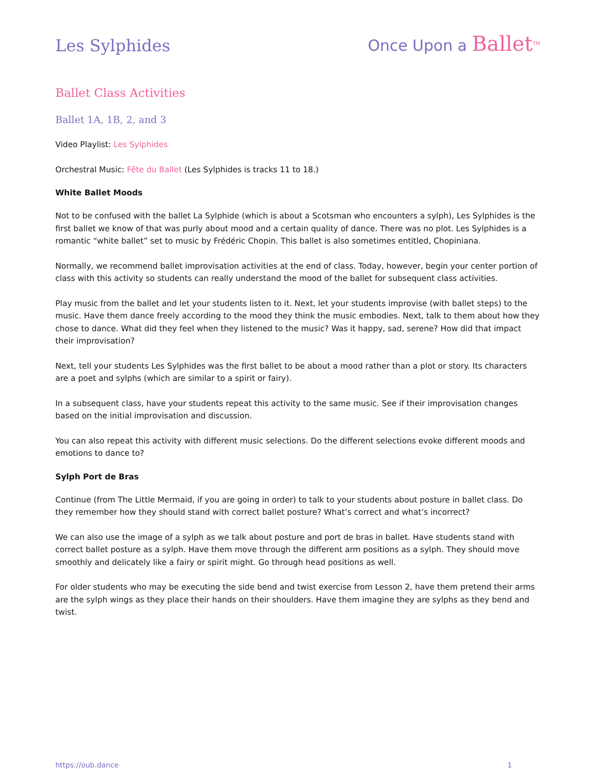Les Sylphides
Once Upon a Ballet<sup>TM</sup>
Ballet Class Activities
Ballet 1A, 1B, 2, and 3
Video Playlist: Les Sylphides
Orchestral Music: Fête du Ballet (Les Sylphides is tracks 11 to 18.)
White Ballet Moods
Not to be confused with the ballet La Sylphide (which is about a Scotsman who encounters a sylph), Les Sylphides is the first ballet we know of that was purly about mood and a certain quality of dance. There was no plot. Les Sylphides is a romantic “white ballet” set to music by Frédéric Chopin. This ballet is also sometimes entitled, Chopiniana.
Normally, we recommend ballet improvisation activities at the end of class. Today, however, begin your center portion of class with this activity so students can really understand the mood of the ballet for subsequent class activities.
Play music from the ballet and let your students listen to it. Next, let your students improvise (with ballet steps) to the music. Have them dance freely according to the mood they think the music embodies. Next, talk to them about how they chose to dance. What did they feel when they listened to the music? Was it happy, sad, serene? How did that impact their improvisation?
Next, tell your students Les Sylphides was the first ballet to be about a mood rather than a plot or story. Its characters are a poet and sylphs (which are similar to a spirit or fairy).
In a subsequent class, have your students repeat this activity to the same music. See if their improvisation changes based on the initial improvisation and discussion.
You can also repeat this activity with different music selections. Do the different selections evoke different moods and emotions to dance to?
Sylph Port de Bras
Continue (from The Little Mermaid, if you are going in order) to talk to your students about posture in ballet class. Do they remember how they should stand with correct ballet posture? What’s correct and what’s incorrect?
We can also use the image of a sylph as we talk about posture and port de bras in ballet. Have students stand with correct ballet posture as a sylph. Have them move through the different arm positions as a sylph. They should move smoothly and delicately like a fairy or spirit might. Go through head positions as well.
For older students who may be executing the side bend and twist exercise from Lesson 2, have them pretend their arms are the sylph wings as they place their hands on their shoulders. Have them imagine they are sylphs as they bend and twist.
https://oub.dance 1